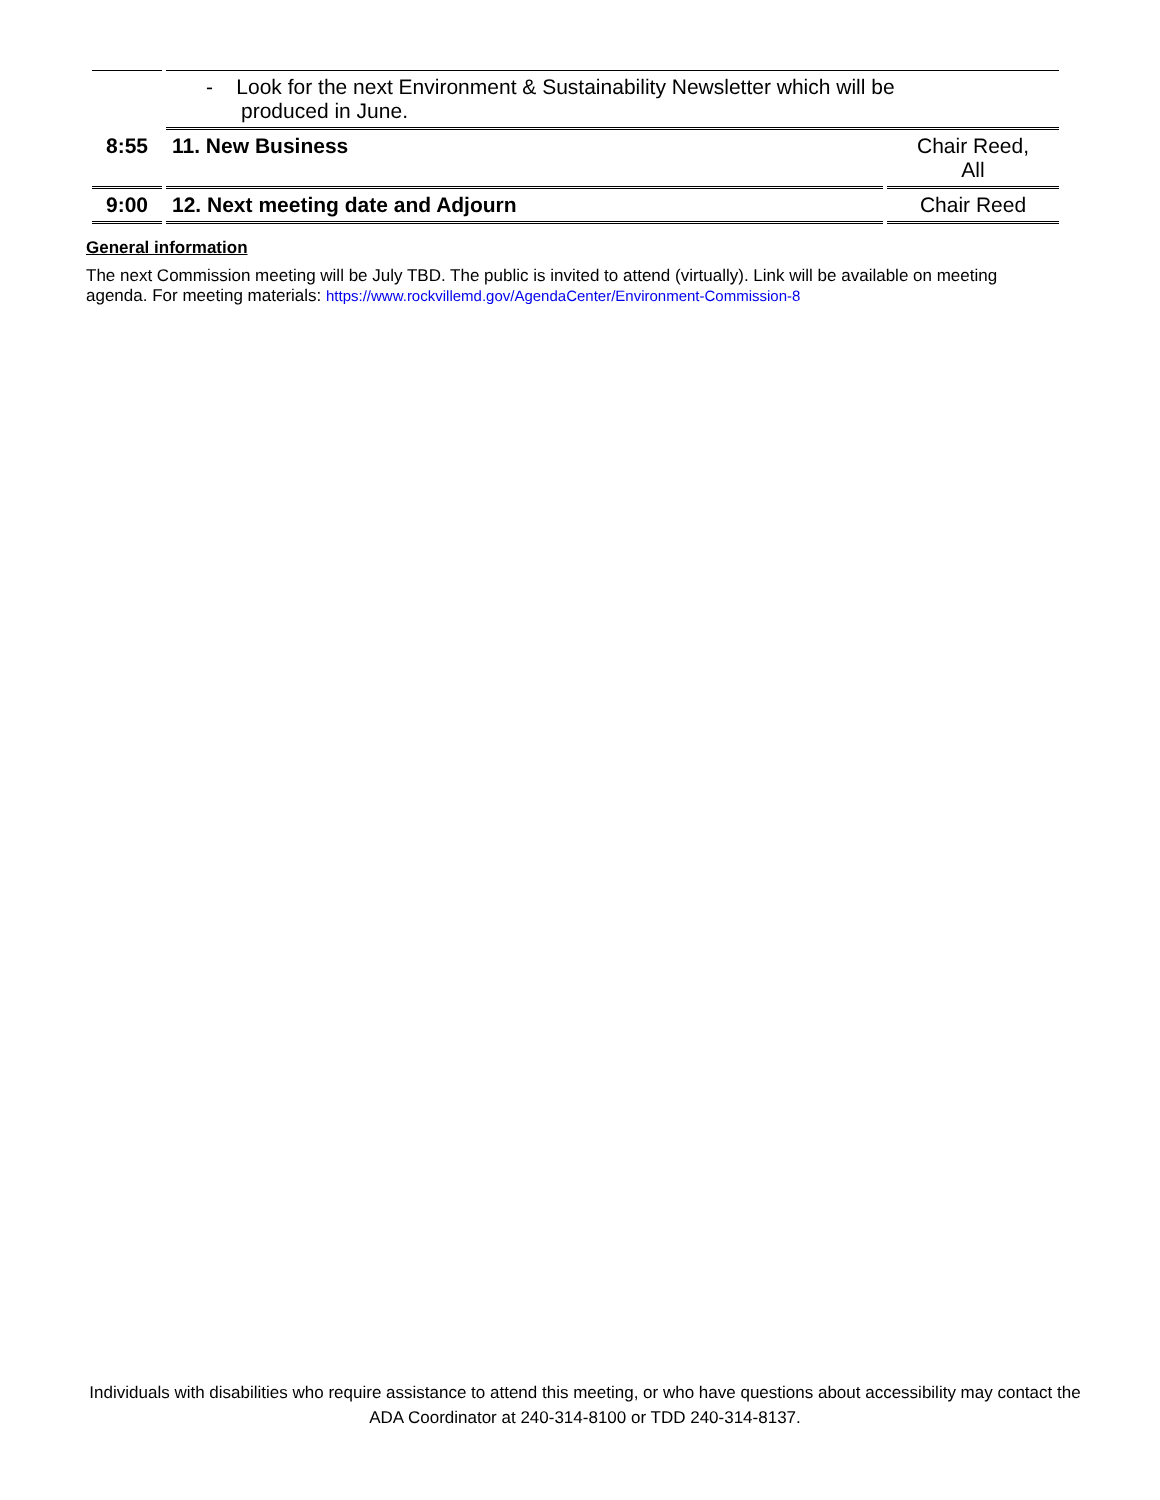| | - Look for the next Environment & Sustainability Newsletter which will be produced in June. | |
| 8:55 | 11. New Business | Chair Reed, All |
| 9:00 | 12. Next meeting date and Adjourn | Chair Reed |
General information
The next Commission meeting will be July TBD. The public is invited to attend (virtually). Link will be available on meeting agenda. For meeting materials: https://www.rockvillemd.gov/AgendaCenter/Environment-Commission-8
Individuals with disabilities who require assistance to attend this meeting, or who have questions about accessibility may contact the ADA Coordinator at 240-314-8100 or TDD 240-314-8137.